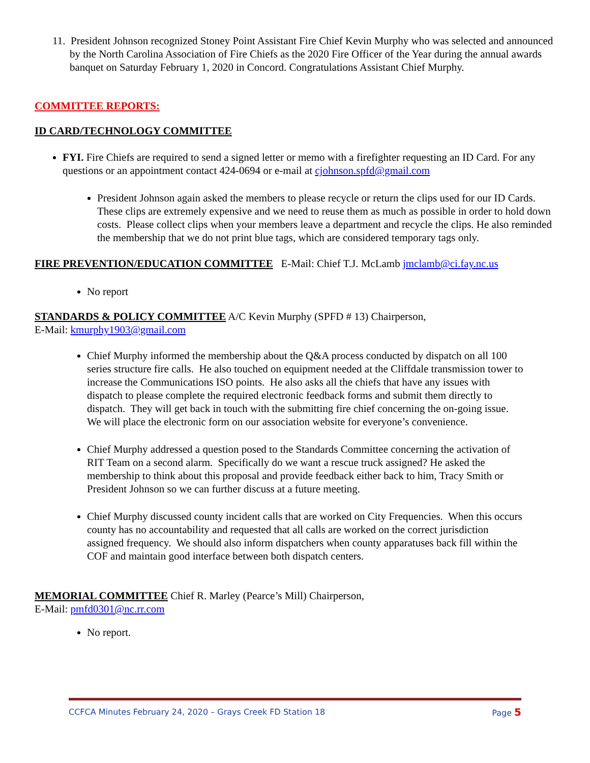11. President Johnson recognized Stoney Point Assistant Fire Chief Kevin Murphy who was selected and announced by the North Carolina Association of Fire Chiefs as the 2020 Fire Officer of the Year during the annual awards banquet on Saturday February 1, 2020 in Concord. Congratulations Assistant Chief Murphy.
COMMITTEE REPORTS:
ID CARD/TECHNOLOGY COMMITTEE
FYI. Fire Chiefs are required to send a signed letter or memo with a firefighter requesting an ID Card. For any questions or an appointment contact 424-0694 or e-mail at cjohnson.spfd@gmail.com
President Johnson again asked the members to please recycle or return the clips used for our ID Cards. These clips are extremely expensive and we need to reuse them as much as possible in order to hold down costs. Please collect clips when your members leave a department and recycle the clips. He also reminded the membership that we do not print blue tags, which are considered temporary tags only.
FIRE PREVENTION/EDUCATION COMMITTEE E-Mail: Chief T.J. McLamb jmclamb@ci.fay.nc.us
No report
STANDARDS & POLICY COMMITTEE A/C Kevin Murphy (SPFD # 13) Chairperson,
E-Mail: kmurphy1903@gmail.com
Chief Murphy informed the membership about the Q&A process conducted by dispatch on all 100 series structure fire calls. He also touched on equipment needed at the Cliffdale transmission tower to increase the Communications ISO points. He also asks all the chiefs that have any issues with dispatch to please complete the required electronic feedback forms and submit them directly to dispatch. They will get back in touch with the submitting fire chief concerning the on-going issue. We will place the electronic form on our association website for everyone’s convenience.
Chief Murphy addressed a question posed to the Standards Committee concerning the activation of RIT Team on a second alarm. Specifically do we want a rescue truck assigned? He asked the membership to think about this proposal and provide feedback either back to him, Tracy Smith or President Johnson so we can further discuss at a future meeting.
Chief Murphy discussed county incident calls that are worked on City Frequencies. When this occurs county has no accountability and requested that all calls are worked on the correct jurisdiction assigned frequency. We should also inform dispatchers when county apparatuses back fill within the COF and maintain good interface between both dispatch centers.
MEMORIAL COMMITTEE Chief R. Marley (Pearce’s Mill) Chairperson,
E-Mail: pmfd0301@nc.rr.com
No report.
CCFCA Minutes February 24, 2020 – Grays Creek FD Station 18 Page 5